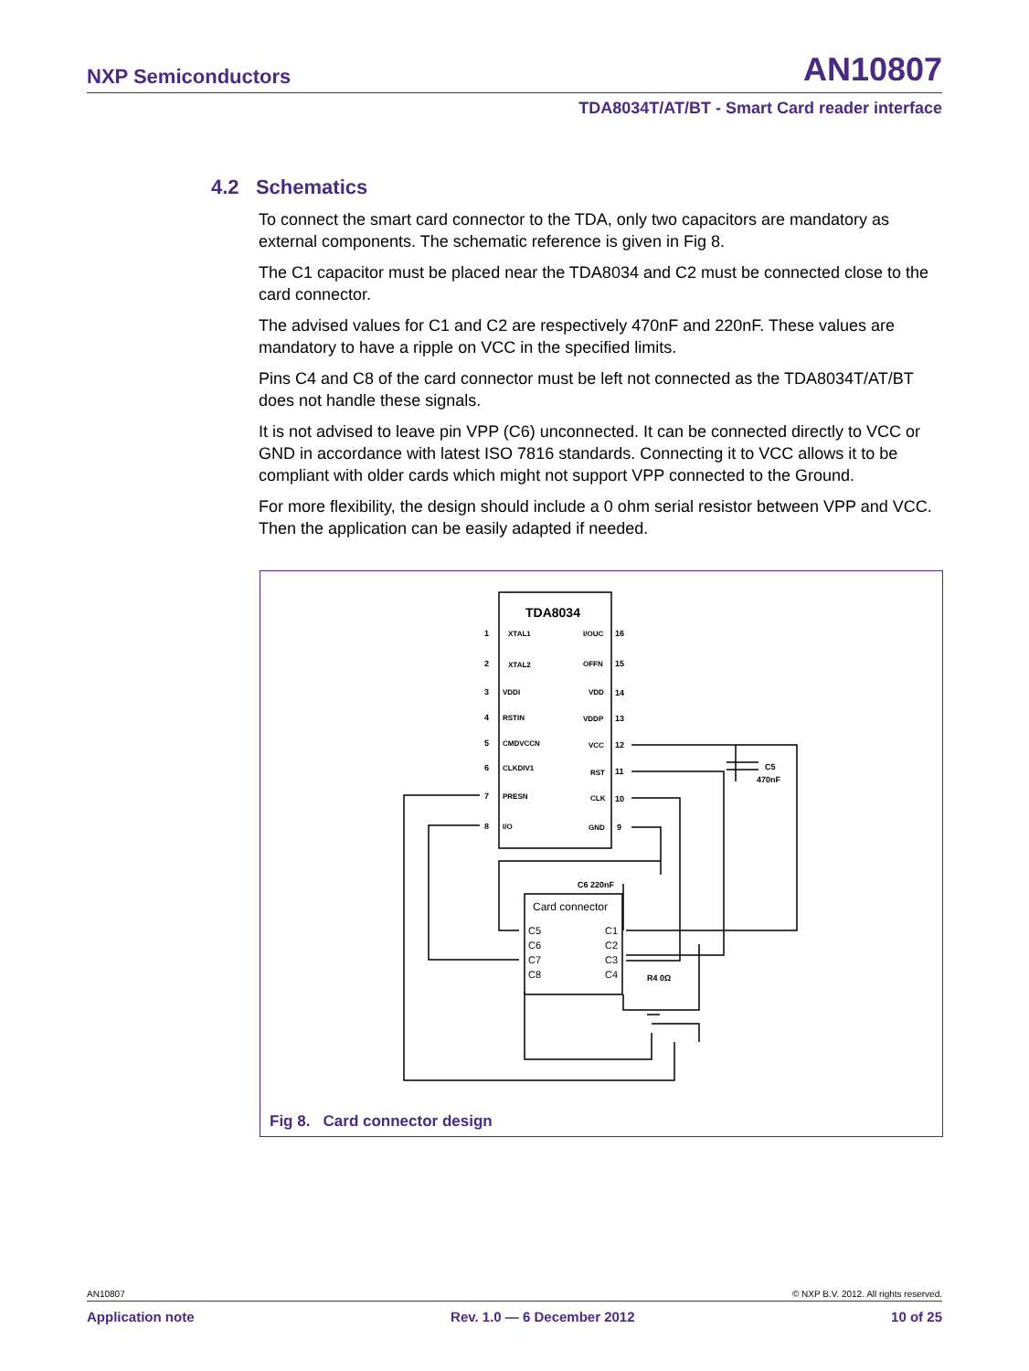NXP Semiconductors AN10807
TDA8034T/AT/BT - Smart Card reader interface
4.2 Schematics
To connect the smart card connector to the TDA, only two capacitors are mandatory as external components. The schematic reference is given in Fig 8.
The C1 capacitor must be placed near the TDA8034 and C2 must be connected close to the card connector.
The advised values for C1 and C2 are respectively 470nF and 220nF. These values are mandatory to have a ripple on VCC in the specified limits.
Pins C4 and C8 of the card connector must be left not connected as the TDA8034T/AT/BT does not handle these signals.
It is not advised to leave pin VPP (C6) unconnected. It can be connected directly to VCC or GND in accordance with latest ISO 7816 standards. Connecting it to VCC allows it to be compliant with older cards which might not support VPP connected to the Ground.
For more flexibility, the design should include a 0 ohm serial resistor between VPP and VCC. Then the application can be easily adapted if needed.
TDA8034
XTAL1
XTAL2
VDDI
RSTIN
CMDVCCN
CLKDIV1
PRESN
I/O
I/OUC
OFFN
VDD
VDDP
VCC
RST
CLK
GND
1
2
3
4
5
6
7
8
16
15
14
13
12
11
10
9
C5
470nF
C6 220nF
Card connector
C5
C6
C7
C8
C1
C2
C3
C4
R4 0Ω
Fig 8. Card connector design
AN10807 © NXP B.V. 2012. All rights reserved.
Application note Rev. 1.0 — 6 December 2012 10 of 25